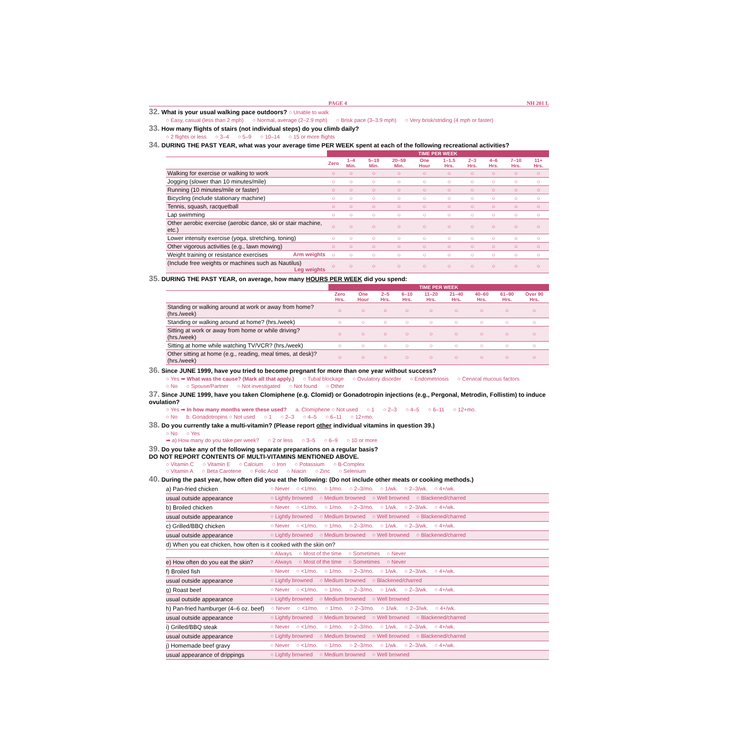PAGE 4 NH 201 L
32. What is your usual walking pace outdoors? ○ Unable to walk
○ Easy, casual (less than 2 mph) ○ Normal, average (2–2.9 mph) ○ Brisk pace (3–3.9 mph) ○ Very brisk/striding (4 mph or faster)
33. How many flights of stairs (not individual steps) do you climb daily?
○ 2 flights or less ○ 3–4 ○ 5–9 ○ 10–14 ○ 15 or more flights
34. DURING THE PAST YEAR, what was your average time PER WEEK spent at each of the following recreational activities?
| | TIME PER WEEK | | | | | | | | | |
| --- | --- | --- | --- | --- | --- | --- | --- | --- | --- | --- |
| | Zero | 1–4 Min. | 5–19 Min. | 20–59 Min. | One Hour | 1–1.5 Hrs. | 2–3 Hrs. | 4–6 Hrs. | 7–10 Hrs. | 11+ Hrs. |
| Walking for exercise or walking to work | ○ | ○ | ○ | ○ | ○ | ○ | ○ | ○ | ○ | ○ |
| Jogging (slower than 10 minutes/mile) | ○ | ○ | ○ | ○ | ○ | ○ | ○ | ○ | ○ | ○ |
| Running (10 minutes/mile or faster) | ○ | ○ | ○ | ○ | ○ | ○ | ○ | ○ | ○ | ○ |
| Bicycling (include stationary machine) | ○ | ○ | ○ | ○ | ○ | ○ | ○ | ○ | ○ | ○ |
| Tennis, squash, racquetball | ○ | ○ | ○ | ○ | ○ | ○ | ○ | ○ | ○ | ○ |
| Lap swimming | ○ | ○ | ○ | ○ | ○ | ○ | ○ | ○ | ○ | ○ |
| Other aerobic exercise (aerobic dance, ski or stair machine, etc.) | ○ | ○ | ○ | ○ | ○ | ○ | ○ | ○ | ○ | ○ |
| Lower intensity exercise (yoga, stretching, toning) | ○ | ○ | ○ | ○ | ○ | ○ | ○ | ○ | ○ | ○ |
| Other vigorous activities (e.g., lawn mowing) | ○ | ○ | ○ | ○ | ○ | ○ | ○ | ○ | ○ | ○ |
| Weight training or resistance exercises Arm weights | ○ | ○ | ○ | ○ | ○ | ○ | ○ | ○ | ○ | ○ |
| (Include free weights or machines such as Nautilus) Leg weights | ○ | ○ | ○ | ○ | ○ | ○ | ○ | ○ | ○ | ○ |
35. DURING THE PAST YEAR, on average, how many HOURS PER WEEK did you spend:
| | TIME PER WEEK | | | | | | | | |
| --- | --- | --- | --- | --- | --- | --- | --- | --- | --- |
| | Zero Hrs. | One Hour | 2–5 Hrs. | 6–10 Hrs. | 11–20 Hrs. | 21–40 Hrs. | 40–60 Hrs. | 61–90 Hrs. | Over 90 Hrs. |
| Standing or walking around at work or away from home? (hrs./week) | ○ | ○ | ○ | ○ | ○ | ○ | ○ | ○ | ○ |
| Standing or walking around at home? (hrs./week) | ○ | ○ | ○ | ○ | ○ | ○ | ○ | ○ | ○ |
| Sitting at work or away from home or while driving? (hrs./week) | ○ | ○ | ○ | ○ | ○ | ○ | ○ | ○ | ○ |
| Sitting at home while watching TV/VCR? (hrs./week) | ○ | ○ | ○ | ○ | ○ | ○ | ○ | ○ | ○ |
| Other sitting at home (e.g., reading, meal times, at desk)? (hrs./week) | ○ | ○ | ○ | ○ | ○ | ○ | ○ | ○ | ○ |
36. Since JUNE 1999, have you tried to become pregnant for more than one year without success?
○ Yes ➡ What was the cause? (Mark all that apply.) ○ Tubal blockage ○ Ovulatory disorder ○ Endometriosis ○ Cervical mucous factors
○ No ○ Spouse/Partner ○ Not investigated ○ Not found ○ Other
37. Since JUNE 1999, have you taken Clomiphene (e.g. Clomid) or Gonadotropin injections (e.g., Pergonal, Metrodin, Follistim) to induce ovulation?
○ Yes ➡ In how many months were these used? a. Clomiphene ○ Not used ○ 1 ○ 2–3 ○ 4–5 ○ 6–11 ○ 12+mo.
○ No b. Gonadotropins ○ Not used ○ 1 ○ 2–3 ○ 4–5 ○ 6–11 ○ 12+mo.
38. Do you currently take a multi-vitamin? (Please report other individual vitamins in question 39.)
○ No ○ Yes
➡ a) How many do you take per week? ○ 2 or less ○ 3–5 ○ 6–9 ○ 10 or more
39. Do you take any of the following separate preparations on a regular basis?
DO NOT REPORT CONTENTS OF MULTI-VITAMINS MENTIONED ABOVE.
○ Vitamin C ○ Vitamin E ○ Calcium ○ Iron ○ Potassium ○ B-Complex
○ Vitamin A ○ Beta Carotene ○ Folic Acid ○ Niacin ○ Zinc ○ Selenium
40. During the past year, how often did you eat the following: (Do not include other meats or cooking methods.)
a) Pan-fried chicken ○ Never ○ <1/mo. ○ 1/mo. ○ 2–3/mo. ○ 1/wk. ○ 2–3/wk. ○ 4+/wk.
usual outside appearance ○ Lightly browned ○ Medium browned ○ Well browned ○ Blackened/charred
b) Broiled chicken ○ Never ○ <1/mo. ○ 1/mo. ○ 2–3/mo. ○ 1/wk. ○ 2–3/wk. ○ 4+/wk.
usual outside appearance ○ Lightly browned ○ Medium browned ○ Well browned ○ Blackened/charred
c) Grilled/BBQ chicken ○ Never ○ <1/mo. ○ 1/mo. ○ 2–3/mo. ○ 1/wk. ○ 2–3/wk. ○ 4+/wk.
usual outside appearance ○ Lightly browned ○ Medium browned ○ Well browned ○ Blackened/charred
d) When you eat chicken, how often is it cooked with the skin on?
○ Always ○ Most of the time ○ Sometimes ○ Never
e) How often do you eat the skin? ○ Always ○ Most of the time ○ Sometimes ○ Never
f) Broiled fish ○ Never ○ <1/mo. ○ 1/mo. ○ 2–3/mo. ○ 1/wk. ○ 2–3/wk. ○ 4+/wk.
usual outside appearance ○ Lightly browned ○ Medium browned ○ Blackened/charred
g) Roast beef ○ Never ○ <1/mo. ○ 1/mo. ○ 2–3/mo. ○ 1/wk. ○ 2–3/wk. ○ 4+/wk.
usual outside appearance ○ Lightly browned ○ Medium browned ○ Well browned
h) Pan-fried hamburger (4–6 oz. beef) ○ Never ○ <1/mo. ○ 1/mo. ○ 2–3/mo. ○ 1/wk. ○ 2–3/wk. ○ 4+/wk.
usual outside appearance ○ Lightly browned ○ Medium browned ○ Well browned ○ Blackened/charred
i) Grilled/BBQ steak ○ Never ○ <1/mo. ○ 1/mo. ○ 2–3/mo. ○ 1/wk. ○ 2–3/wk. ○ 4+/wk.
usual outside appearance ○ Lightly browned ○ Medium browned ○ Well browned ○ Blackened/charred
j) Homemade beef gravy ○ Never ○ <1/mo. ○ 1/mo. ○ 2–3/mo. ○ 1/wk. ○ 2–3/wk. ○ 4+/wk.
usual appearance of drippings ○ Lightly browned ○ Medium browned ○ Well browned